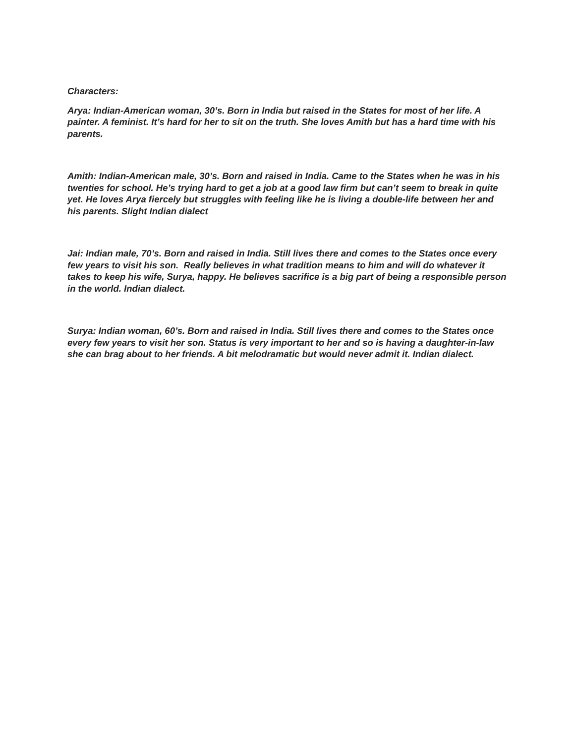Characters:
Arya: Indian-American woman, 30’s. Born in India but raised in the States for most of her life. A painter. A feminist. It’s hard for her to sit on the truth. She loves Amith but has a hard time with his parents.
Amith: Indian-American male, 30’s. Born and raised in India. Came to the States when he was in his twenties for school. He’s trying hard to get a job at a good law firm but can’t seem to break in quite yet. He loves Arya fiercely but struggles with feeling like he is living a double-life between her and his parents. Slight Indian dialect
Jai: Indian male, 70’s. Born and raised in India. Still lives there and comes to the States once every few years to visit his son. Really believes in what tradition means to him and will do whatever it takes to keep his wife, Surya, happy. He believes sacrifice is a big part of being a responsible person in the world. Indian dialect.
Surya: Indian woman, 60’s. Born and raised in India. Still lives there and comes to the States once every few years to visit her son. Status is very important to her and so is having a daughter-in-law she can brag about to her friends. A bit melodramatic but would never admit it. Indian dialect.